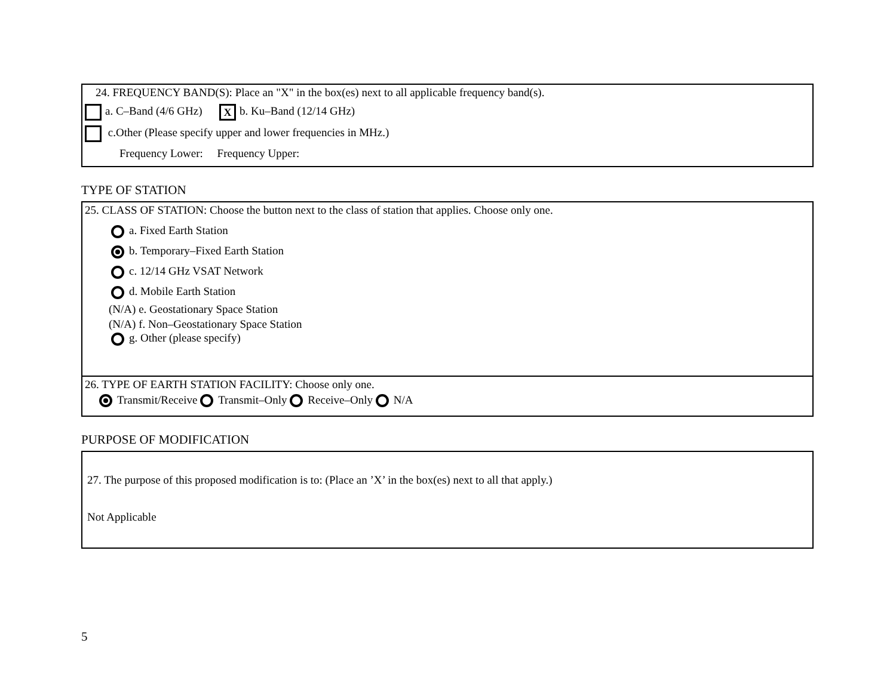24. FREQUENCY BAND(S): Place an "X" in the box(es) next to all applicable frequency band(s).
a. C–Band (4/6 GHz) X b. Ku–Band (12/14 GHz)
c.Other (Please specify upper and lower frequencies in MHz.)
Frequency Lower: Frequency Upper:
TYPE OF STATION
25. CLASS OF STATION: Choose the button next to the class of station that applies. Choose only one.
a. Fixed Earth Station
b. Temporary–Fixed Earth Station
c. 12/14 GHz VSAT Network
d. Mobile Earth Station
(N/A) e. Geostationary Space Station
(N/A) f. Non–Geostationary Space Station
g. Other (please specify)
26. TYPE OF EARTH STATION FACILITY: Choose only one.
Transmit/Receive Transmit–Only Receive–Only N/A
PURPOSE OF MODIFICATION
27. The purpose of this proposed modification is to: (Place an ’X’ in the box(es) next to all that apply.)
Not Applicable
5